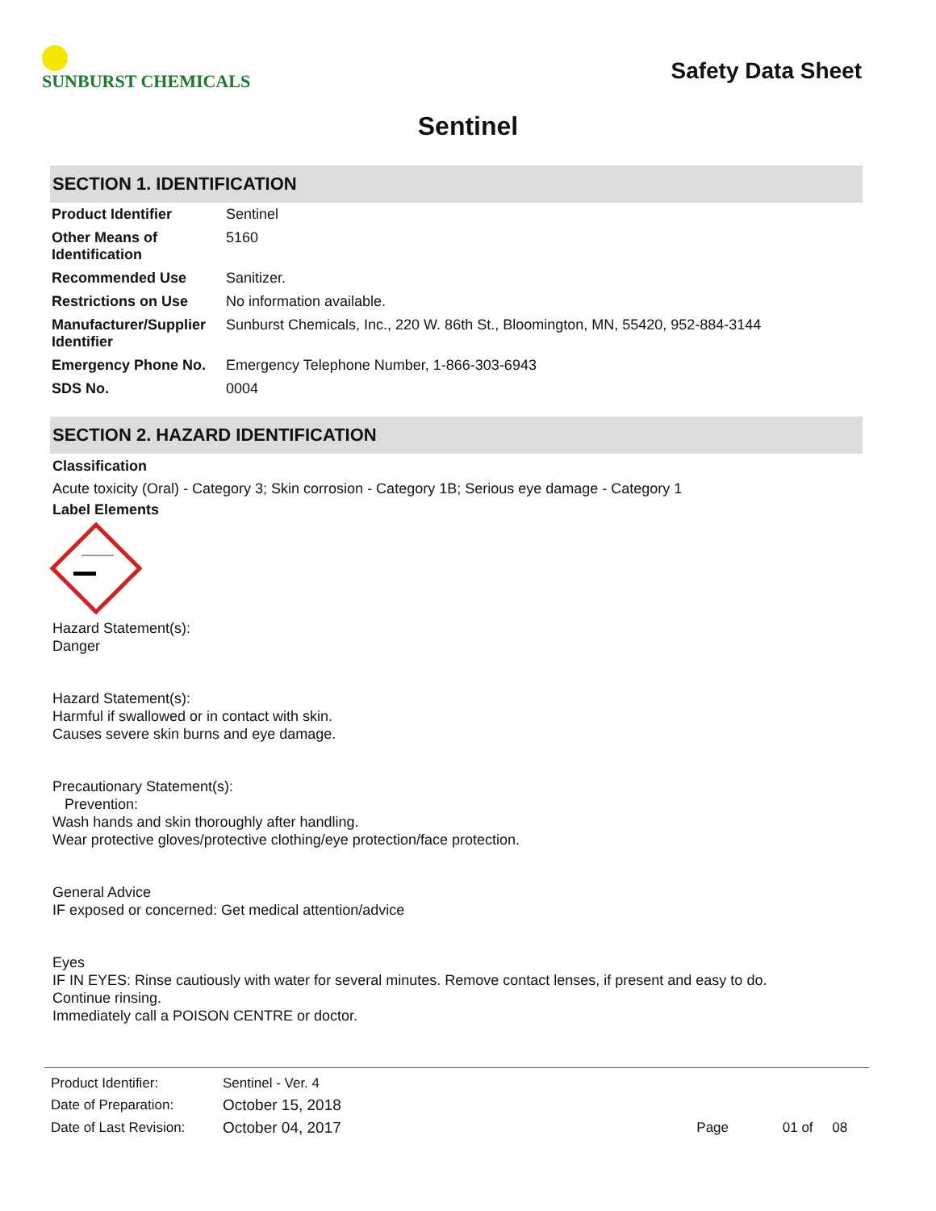SUNBURST CHEMICALS
Safety Data Sheet
Sentinel
SECTION 1. IDENTIFICATION
| Product Identifier | Sentinel |
| Other Means of Identification | 5160 |
| Recommended Use | Sanitizer. |
| Restrictions on Use | No information available. |
| Manufacturer/Supplier Identifier | Sunburst Chemicals, Inc., 220 W. 86th St., Bloomington, MN, 55420, 952-884-3144 |
| Emergency Phone No. | Emergency Telephone Number, 1-866-303-6943 |
| SDS No. | 0004 |
SECTION 2. HAZARD IDENTIFICATION
Classification
Acute toxicity (Oral) - Category 3; Skin corrosion - Category 1B; Serious eye damage - Category 1
Label Elements
Hazard Statement(s):
Danger
Hazard Statement(s):
Harmful if swallowed or in contact with skin.
Causes severe skin burns and eye damage.
Precautionary Statement(s):
Prevention:
Wash hands and skin thoroughly after handling.
Wear protective gloves/protective clothing/eye protection/face protection.
General Advice
IF exposed or concerned: Get medical attention/advice
Eyes
IF IN EYES: Rinse cautiously with water for several minutes. Remove contact lenses, if present and easy to do.
Continue rinsing.
Immediately call a POISON CENTRE or doctor.
| Product Identifier: | Sentinel - Ver. 4 | | |
| Date of Preparation: | October 15, 2018 | | |
| Date of Last Revision: | October 04, 2017 | Page | 01 of 08 |